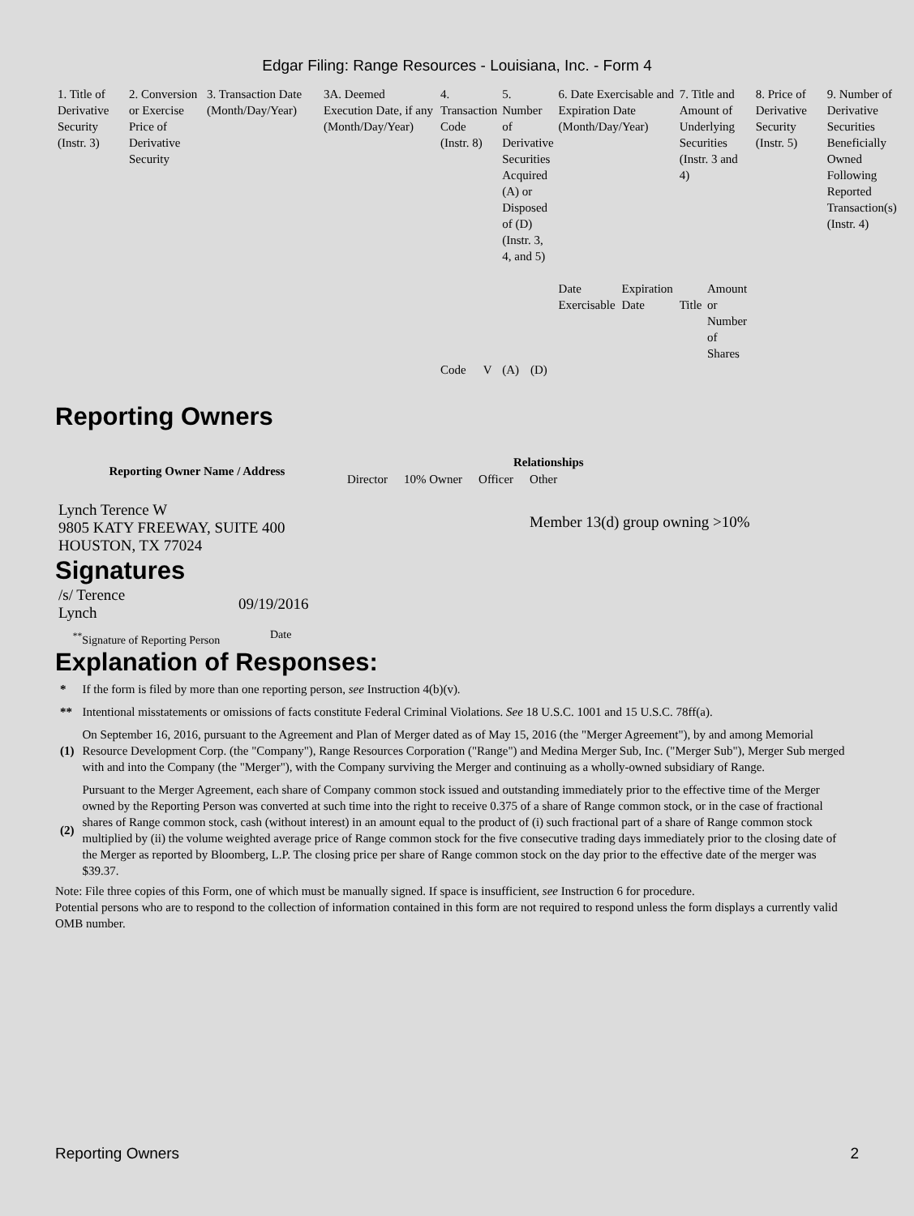Edgar Filing: Range Resources - Louisiana, Inc. - Form 4
| 1. Title of Derivative Security (Instr. 3) | 2. Conversion or Exercise Price of Derivative Security | 3. Transaction Date (Month/Day/Year) | 3A. Deemed Execution Date, if any (Month/Day/Year) | 4. Transaction Code (Instr. 8) | | 5. Number of Derivative Securities Acquired (A) or Disposed of (D) (Instr. 3, 4, and 5) | | 6. Date Exercisable and Expiration Date (Month/Day/Year) | | 7. Title and Amount of Underlying Securities (Instr. 3 and 4) | | 8. Price of Derivative Security (Instr. 5) | 9. Number of Derivative Securities Beneficially Owned Following Reported Transaction(s) (Instr. 4) |
| | | | | | | | | Date Exercisable | Expiration Date | Title | Amount or Number of Shares | | |
| | | | | Code | V | (A) | (D) | | | | | | |
Reporting Owners
| Reporting Owner Name / Address | Relationships | | | |
| --- | --- | --- | --- | --- |
| | Director | 10% Owner | Officer | Other |
| Lynch Terence W 9805 KATY FREEWAY, SUITE 400 HOUSTON, TX 77024 | | | | Member 13(d) group owning >10% |
Signatures
| /s/ Terence Lynch | 09/19/2016 |
| <sup>**</sup> Signature of Reporting Person | Date |
Explanation of Responses:
| * | If the form is filed by more than one reporting person, see Instruction 4(b)(v). |
| ** | Intentional misstatements or omissions of facts constitute Federal Criminal Violations. See 18 U.S.C. 1001 and 15 U.S.C. 78ff(a). |
| (1) | On September 16, 2016, pursuant to the Agreement and Plan of Merger dated as of May 15, 2016 (the "Merger Agreement"), by and among Memorial Resource Development Corp. (the "Company"), Range Resources Corporation ("Range") and Medina Merger Sub, Inc. ("Merger Sub"), Merger Sub merged with and into the Company (the "Merger"), with the Company surviving the Merger and continuing as a wholly-owned subsidiary of Range. |
| (2) | Pursuant to the Merger Agreement, each share of Company common stock issued and outstanding immediately prior to the effective time of the Merger owned by the Reporting Person was converted at such time into the right to receive 0.375 of a share of Range common stock, or in the case of fractional shares of Range common stock, cash (without interest) in an amount equal to the product of (i) such fractional part of a share of Range common stock multiplied by (ii) the volume weighted average price of Range common stock for the five consecutive trading days immediately prior to the closing date of the Merger as reported by Bloomberg, L.P. The closing price per share of Range common stock on the day prior to the effective date of the merger was $39.37. |
Note: File three copies of this Form, one of which must be manually signed. If space is insufficient, see Instruction 6 for procedure.
Potential persons who are to respond to the collection of information contained in this form are not required to respond unless the form displays a currently valid OMB number.
Reporting Owners 2